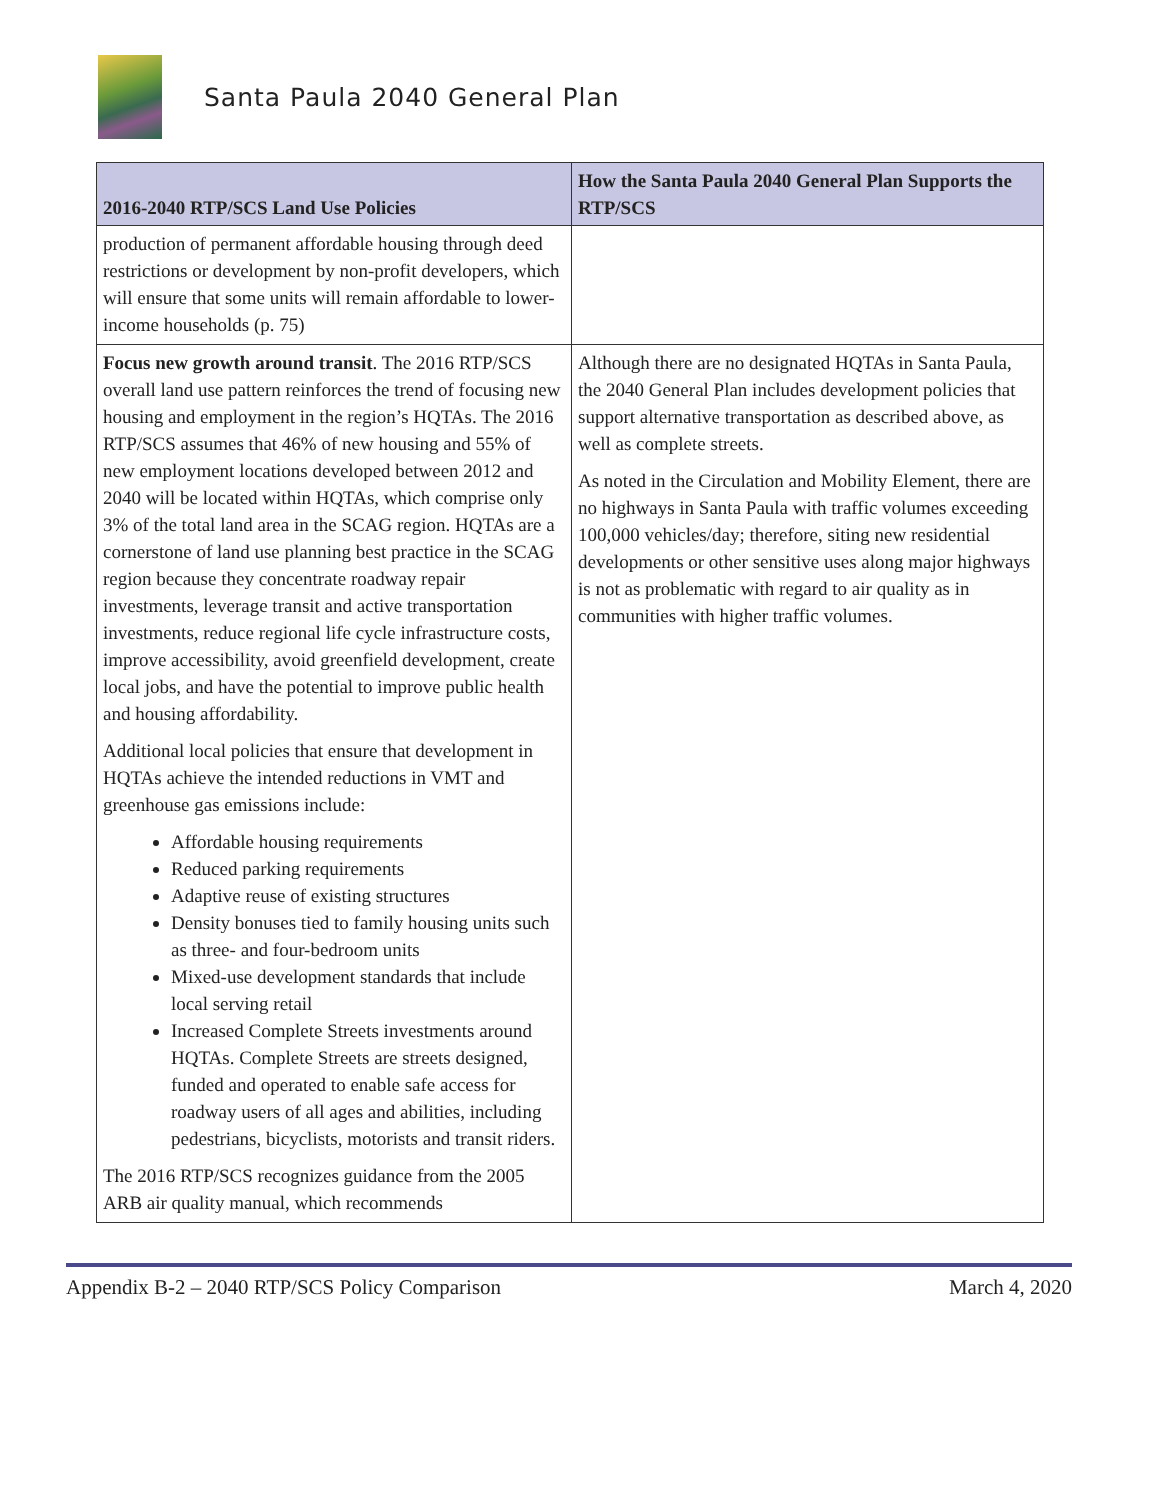Santa Paula 2040 General Plan
| 2016-2040 RTP/SCS Land Use Policies | How the Santa Paula 2040 General Plan Supports the RTP/SCS |
| --- | --- |
| production of permanent affordable housing through deed restrictions or development by non-profit developers, which will ensure that some units will remain affordable to lower-income households (p. 75) | |
| Focus new growth around transit . The 2016 RTP/SCS overall land use pattern reinforces the trend of focusing new housing and employment in the region’s HQTAs. The 2016 RTP/SCS assumes that 46% of new housing and 55% of new employment locations developed between 2012 and 2040 will be located within HQTAs, which comprise only 3% of the total land area in the SCAG region. HQTAs are a cornerstone of land use planning best practice in the SCAG region because they concentrate roadway repair investments, leverage transit and active transportation investments, reduce regional life cycle infrastructure costs, improve accessibility, avoid greenfield development, create local jobs, and have the potential to improve public health and housing affordability. Additional local policies that ensure that development in HQTAs achieve the intended reductions in VMT and greenhouse gas emissions include: Affordable housing requirements Reduced parking requirements Adaptive reuse of existing structures Density bonuses tied to family housing units such as three- and four-bedroom units Mixed-use development standards that include local serving retail Increased Complete Streets investments around HQTAs. Complete Streets are streets designed, funded and operated to enable safe access for roadway users of all ages and abilities, including pedestrians, bicyclists, motorists and transit riders. The 2016 RTP/SCS recognizes guidance from the 2005 ARB air quality manual, which recommends | Although there are no designated HQTAs in Santa Paula, the 2040 General Plan includes development policies that support alternative transportation as described above, as well as complete streets. As noted in the Circulation and Mobility Element, there are no highways in Santa Paula with traffic volumes exceeding 100,000 vehicles/day; therefore, siting new residential developments or other sensitive uses along major highways is not as problematic with regard to air quality as in communities with higher traffic volumes. |
Appendix B-2 – 2040 RTP/SCS Policy Comparison March 4, 2020